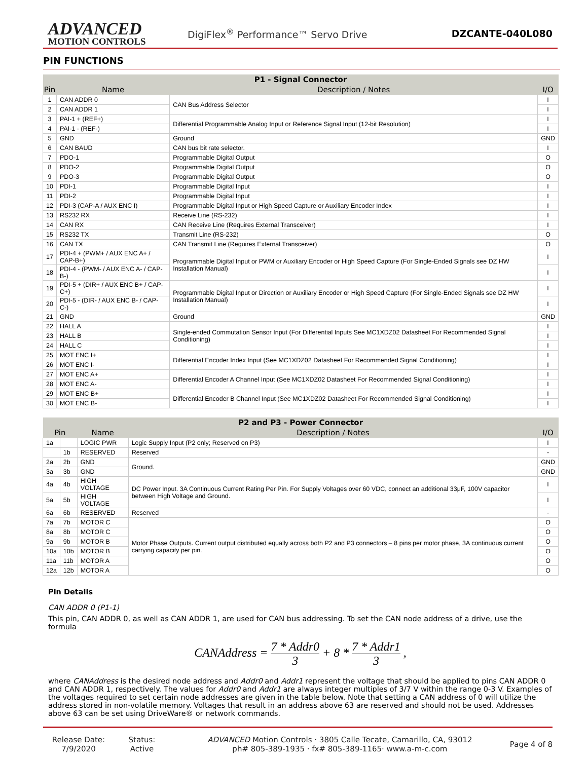ADVANCED
MOTION CONTROLS
DigiFlex<sup>®</sup> Performance™ Servo Drive
DZCANTE-040L080
PIN FUNCTIONS
| P1 - Signal Connector | | | |
| --- | --- | --- | --- |
| Pin | Name | Description / Notes | I/O |
| 1 | CAN ADDR 0 | CAN Bus Address Selector | I |
| 2 | CAN ADDR 1 | | I |
| 3 | PAI-1 + (REF+) | Differential Programmable Analog Input or Reference Signal Input (12-bit Resolution) | I |
| 4 | PAI-1 - (REF-) | | I |
| 5 | GND | Ground | GND |
| 6 | CAN BAUD | CAN bus bit rate selector. | I |
| 7 | PDO-1 | Programmable Digital Output | O |
| 8 | PDO-2 | Programmable Digital Output | O |
| 9 | PDO-3 | Programmable Digital Output | O |
| 10 | PDI-1 | Programmable Digital Input | I |
| 11 | PDI-2 | Programmable Digital Input | I |
| 12 | PDI-3 (CAP-A / AUX ENC I) | Programmable Digital Input or High Speed Capture or Auxiliary Encoder Index | I |
| 13 | RS232 RX | Receive Line (RS-232) | I |
| 14 | CAN RX | CAN Receive Line (Requires External Transceiver) | I |
| 15 | RS232 TX | Transmit Line (RS-232) | O |
| 16 | CAN TX | CAN Transmit Line (Requires External Transceiver) | O |
| 17 | PDI-4 + (PWM+ / AUX ENC A+ / CAP-B+) | Programmable Digital Input or PWM or Auxiliary Encoder or High Speed Capture (For Single-Ended Signals see DZ HW Installation Manual) | I |
| 18 | PDI-4 - (PWM- / AUX ENC A- / CAP-B-) | | I |
| 19 | PDI-5 + (DIR+ / AUX ENC B+ / CAP-C+) | Programmable Digital Input or Direction or Auxiliary Encoder or High Speed Capture (For Single-Ended Signals see DZ HW Installation Manual) | I |
| 20 | PDI-5 - (DIR- / AUX ENC B- / CAP-C-) | | I |
| 21 | GND | Ground | GND |
| 22 | HALL A | Single-ended Commutation Sensor Input (For Differential Inputs See MC1XDZ02 Datasheet For Recommended Signal Conditioning) | I |
| 23 | HALL B | | I |
| 24 | HALL C | | I |
| 25 | MOT ENC I+ | Differential Encoder Index Input (See MC1XDZ02 Datasheet For Recommended Signal Conditioning) | I |
| 26 | MOT ENC I- | | I |
| 27 | MOT ENC A+ | Differential Encoder A Channel Input (See MC1XDZ02 Datasheet For Recommended Signal Conditioning) | I |
| 28 | MOT ENC A- | | I |
| 29 | MOT ENC B+ | Differential Encoder B Channel Input (See MC1XDZ02 Datasheet For Recommended Signal Conditioning) | I |
| 30 | MOT ENC B- | | I |
| P2 and P3 - Power Connector | | | | |
| --- | --- | --- | --- | --- |
| Pin | | Name | Description / Notes | I/O |
| 1a | | LOGIC PWR | Logic Supply Input (P2 only; Reserved on P3) | I |
| | 1b | RESERVED | Reserved | - |
| 2a | 2b | GND | Ground. | GND |
| 3a | 3b | GND | | GND |
| 4a | 4b | HIGH VOLTAGE | DC Power Input. 3A Continuous Current Rating Per Pin. For Supply Voltages over 60 VDC, connect an additional 33μF, 100V capacitor between High Voltage and Ground. | I |
| 5a | 5b | HIGH VOLTAGE | | I |
| 6a | 6b | RESERVED | Reserved | - |
| 7a | 7b | MOTOR C | Motor Phase Outputs. Current output distributed equally across both P2 and P3 connectors – 8 pins per motor phase, 3A continuous current carrying capacity per pin. | O |
| 8a | 8b | MOTOR C | | O |
| 9a | 9b | MOTOR B | | O |
| 10a | 10b | MOTOR B | | O |
| 11a | 11b | MOTOR A | | O |
| 12a | 12b | MOTOR A | | O |
Pin Details
CAN ADDR 0 (P1-1)
This pin, CAN ADDR 0, as well as CAN ADDR 1, are used for CAN bus addressing. To set the CAN node address of a drive, use the formula
CANAddress = 7 * Addr0 3 + 8 * 7 * Addr1 3 ,
where CANAddress is the desired node address and Addr0 and Addr1 represent the voltage that should be applied to pins CAN ADDR 0 and CAN ADDR 1, respectively. The values for Addr0 and Addr1 are always integer multiples of 3/7 V within the range 0-3 V. Examples of the voltages required to set certain node addresses are given in the table below. Note that setting a CAN address of 0 will utilize the address stored in non-volatile memory. Voltages that result in an address above 63 are reserved and should not be used. Addresses above 63 can be set using DriveWare® or network commands.
Release Date:
7/9/2020
Status:
Active
ADVANCED Motion Controls · 3805 Calle Tecate, Camarillo, CA, 93012
ph# 805-389-1935 · fx# 805-389-1165· www.a-m-c.com
Page 4 of 8